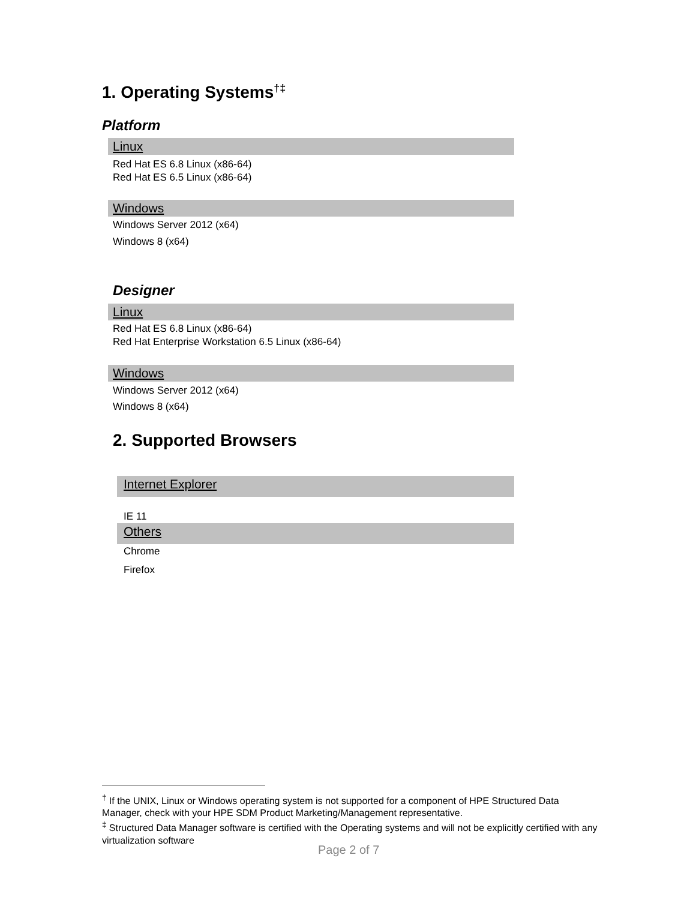1. Operating Systems<sup>†‡</sup>
Platform
Linux
Red Hat ES 6.8 Linux (x86-64)
Red Hat ES 6.5 Linux (x86-64)
Windows
Windows Server 2012 (x64)
Windows 8 (x64)
Designer
Linux
Red Hat ES 6.8 Linux (x86-64)
Red Hat Enterprise Workstation 6.5 Linux (x86-64)
Windows
Windows Server 2012 (x64)
Windows 8 (x64)
2. Supported Browsers
Internet Explorer
IE 11
Others
Chrome
Firefox
<sup>†</sup> If the UNIX, Linux or Windows operating system is not supported for a component of HPE Structured Data Manager, check with your HPE SDM Product Marketing/Management representative.
<sup>‡</sup> Structured Data Manager software is certified with the Operating systems and will not be explicitly certified with any virtualization software
Page 2 of 7